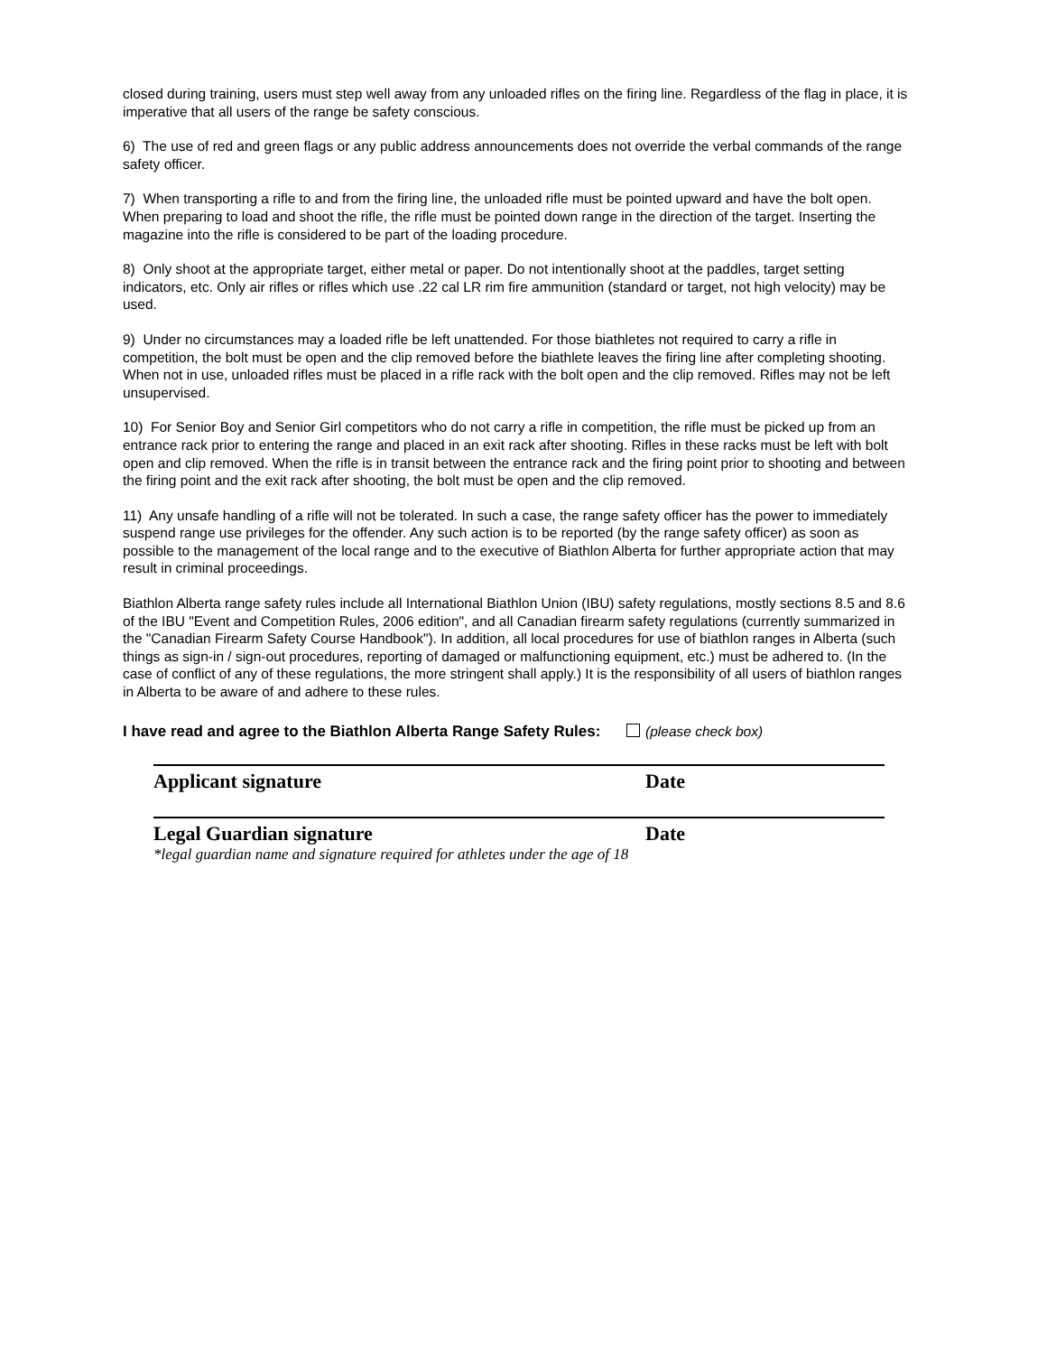closed during training, users must step well away from any unloaded rifles on the firing line. Regardless of the flag in place, it is imperative that all users of the range be safety conscious.
6) The use of red and green flags or any public address announcements does not override the verbal commands of the range safety officer.
7) When transporting a rifle to and from the firing line, the unloaded rifle must be pointed upward and have the bolt open. When preparing to load and shoot the rifle, the rifle must be pointed down range in the direction of the target. Inserting the magazine into the rifle is considered to be part of the loading procedure.
8) Only shoot at the appropriate target, either metal or paper. Do not intentionally shoot at the paddles, target setting indicators, etc. Only air rifles or rifles which use .22 cal LR rim fire ammunition (standard or target, not high velocity) may be used.
9) Under no circumstances may a loaded rifle be left unattended. For those biathletes not required to carry a rifle in competition, the bolt must be open and the clip removed before the biathlete leaves the firing line after completing shooting. When not in use, unloaded rifles must be placed in a rifle rack with the bolt open and the clip removed. Rifles may not be left unsupervised.
10) For Senior Boy and Senior Girl competitors who do not carry a rifle in competition, the rifle must be picked up from an entrance rack prior to entering the range and placed in an exit rack after shooting. Rifles in these racks must be left with bolt open and clip removed. When the rifle is in transit between the entrance rack and the firing point prior to shooting and between the firing point and the exit rack after shooting, the bolt must be open and the clip removed.
11) Any unsafe handling of a rifle will not be tolerated. In such a case, the range safety officer has the power to immediately suspend range use privileges for the offender. Any such action is to be reported (by the range safety officer) as soon as possible to the management of the local range and to the executive of Biathlon Alberta for further appropriate action that may result in criminal proceedings.
Biathlon Alberta range safety rules include all International Biathlon Union (IBU) safety regulations, mostly sections 8.5 and 8.6 of the IBU "Event and Competition Rules, 2006 edition", and all Canadian firearm safety regulations (currently summarized in the "Canadian Firearm Safety Course Handbook"). In addition, all local procedures for use of biathlon ranges in Alberta (such things as sign-in / sign-out procedures, reporting of damaged or malfunctioning equipment, etc.) must be adhered to. (In the case of conflict of any of these regulations, the more stringent shall apply.) It is the responsibility of all users of biathlon ranges in Alberta to be aware of and adhere to these rules.
I have read and agree to the Biathlon Alberta Range Safety Rules: (please check box)
Applicant signature Date
Legal Guardian signature Date
*legal guardian name and signature required for athletes under the age of 18